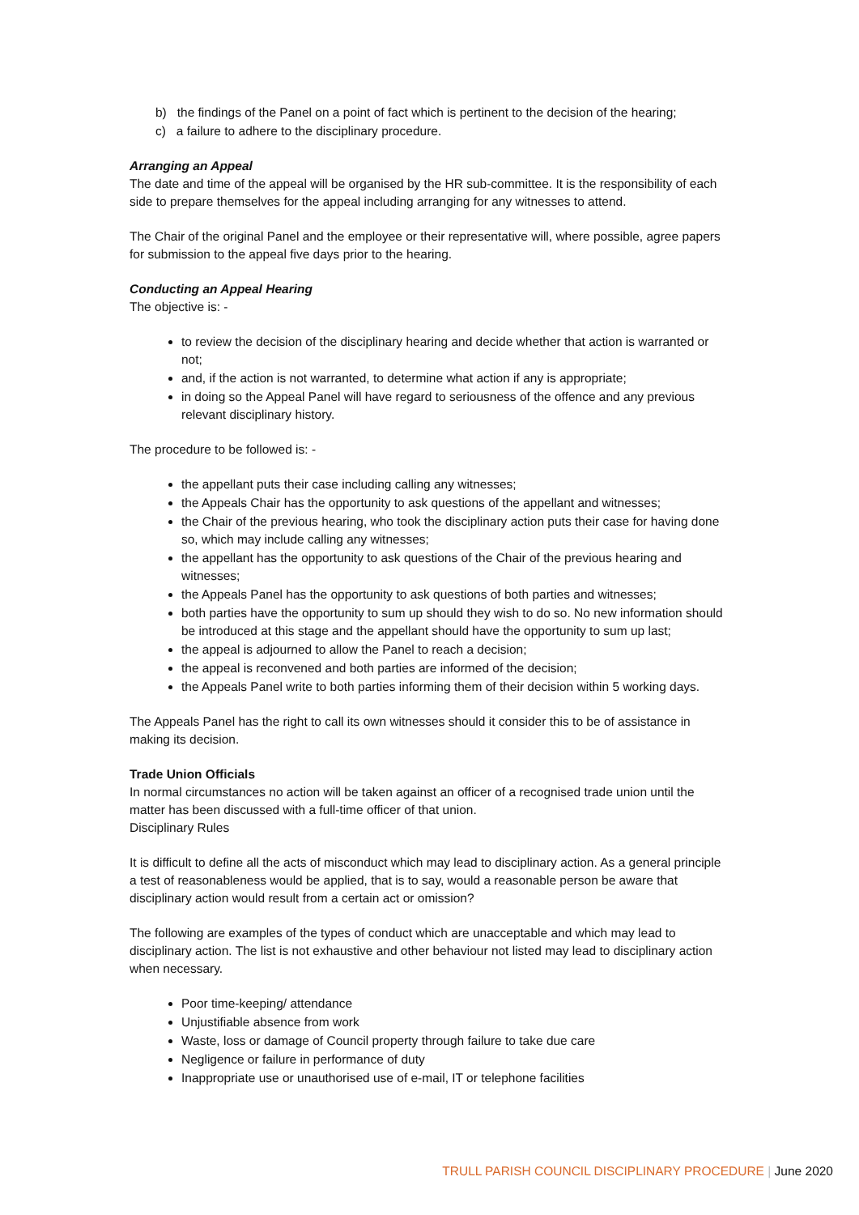b) the findings of the Panel on a point of fact which is pertinent to the decision of the hearing;
c) a failure to adhere to the disciplinary procedure.
Arranging an Appeal
The date and time of the appeal will be organised by the HR sub-committee. It is the responsibility of each side to prepare themselves for the appeal including arranging for any witnesses to attend.
The Chair of the original Panel and the employee or their representative will, where possible, agree papers for submission to the appeal five days prior to the hearing.
Conducting an Appeal Hearing
The objective is: -
to review the decision of the disciplinary hearing and decide whether that action is warranted or not;
and, if the action is not warranted, to determine what action if any is appropriate;
in doing so the Appeal Panel will have regard to seriousness of the offence and any previous relevant disciplinary history.
The procedure to be followed is: -
the appellant puts their case including calling any witnesses;
the Appeals Chair has the opportunity to ask questions of the appellant and witnesses;
the Chair of the previous hearing, who took the disciplinary action puts their case for having done so, which may include calling any witnesses;
the appellant has the opportunity to ask questions of the Chair of the previous hearing and witnesses;
the Appeals Panel has the opportunity to ask questions of both parties and witnesses;
both parties have the opportunity to sum up should they wish to do so. No new information should be introduced at this stage and the appellant should have the opportunity to sum up last;
the appeal is adjourned to allow the Panel to reach a decision;
the appeal is reconvened and both parties are informed of the decision;
the Appeals Panel write to both parties informing them of their decision within 5 working days.
The Appeals Panel has the right to call its own witnesses should it consider this to be of assistance in making its decision.
Trade Union Officials
In normal circumstances no action will be taken against an officer of a recognised trade union until the matter has been discussed with a full-time officer of that union.
Disciplinary Rules
It is difficult to define all the acts of misconduct which may lead to disciplinary action. As a general principle a test of reasonableness would be applied, that is to say, would a reasonable person be aware that disciplinary action would result from a certain act or omission?
The following are examples of the types of conduct which are unacceptable and which may lead to disciplinary action. The list is not exhaustive and other behaviour not listed may lead to disciplinary action when necessary.
Poor time-keeping/ attendance
Unjustifiable absence from work
Waste, loss or damage of Council property through failure to take due care
Negligence or failure in performance of duty
Inappropriate use or unauthorised use of e-mail, IT or telephone facilities
TRULL PARISH COUNCIL DISCIPLINARY PROCEDURE | June 2020